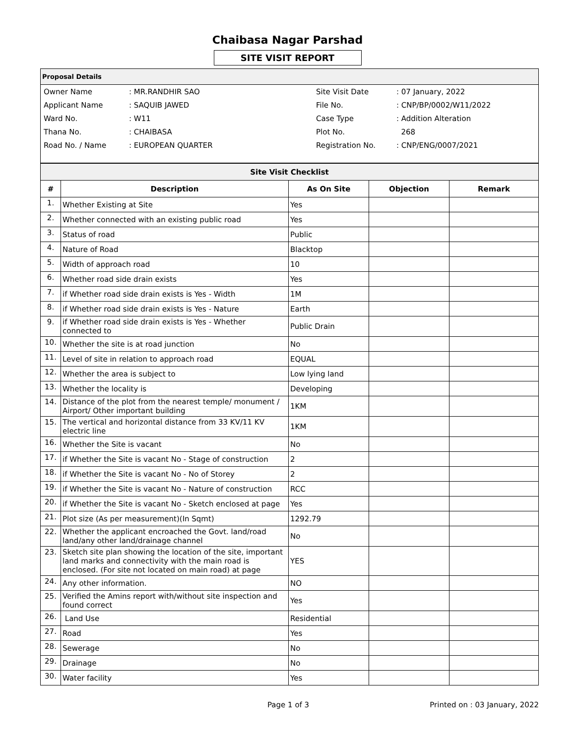Chaibasa Nagar Parshad
SITE VISIT REPORT
Proposal Details
| Owner Name | : MR.RANDHIR SAO | Site Visit Date | : 07 January, 2022 |
| Applicant Name | : SAQUIB JAWED | File No. | : CNP/BP/0002/W11/2022 |
| Ward No. | : W11 | Case Type | : Addition Alteration |
| Thana No. | : CHAIBASA | Plot No. | 268 |
| Road No. / Name | : EUROPEAN QUARTER | Registration No. | : CNP/ENG/0007/2021 |
| Site Visit Checklist | | | | |
| --- | --- | --- | --- | --- |
| # | Description | As On Site | Objection | Remark |
| 1. | Whether Existing at Site | Yes | | |
| 2. | Whether connected with an existing public road | Yes | | |
| 3. | Status of road | Public | | |
| 4. | Nature of Road | Blacktop | | |
| 5. | Width of approach road | 10 | | |
| 6. | Whether road side drain exists | Yes | | |
| 7. | if Whether road side drain exists is Yes - Width | 1M | | |
| 8. | if Whether road side drain exists is Yes - Nature | Earth | | |
| 9. | if Whether road side drain exists is Yes - Whether connected to | Public Drain | | |
| 10. | Whether the site is at road junction | No | | |
| 11. | Level of site in relation to approach road | EQUAL | | |
| 12. | Whether the area is subject to | Low lying land | | |
| 13. | Whether the locality is | Developing | | |
| 14. | Distance of the plot from the nearest temple/ monument / Airport/ Other important building | 1KM | | |
| 15. | The vertical and horizontal distance from 33 KV/11 KV electric line | 1KM | | |
| 16. | Whether the Site is vacant | No | | |
| 17. | if Whether the Site is vacant No - Stage of construction | 2 | | |
| 18. | if Whether the Site is vacant No - No of Storey | 2 | | |
| 19. | if Whether the Site is vacant No - Nature of construction | RCC | | |
| 20. | if Whether the Site is vacant No - Sketch enclosed at page | Yes | | |
| 21. | Plot size (As per measurement)(In Sqmt) | 1292.79 | | |
| 22. | Whether the applicant encroached the Govt. land/road land/any other land/drainage channel | No | | |
| 23. | Sketch site plan showing the location of the site, important land marks and connectivity with the main road is enclosed. (For site not located on main road) at page | YES | | |
| 24. | Any other information. | NO | | |
| 25. | Verified the Amins report with/without site inspection and found correct | Yes | | |
| 26. | Land Use | Residential | | |
| 27. | Road | Yes | | |
| 28. | Sewerage | No | | |
| 29. | Drainage | No | | |
| 30. | Water facility | Yes | | |
Page 1 of 3 Printed on : 03 January, 2022